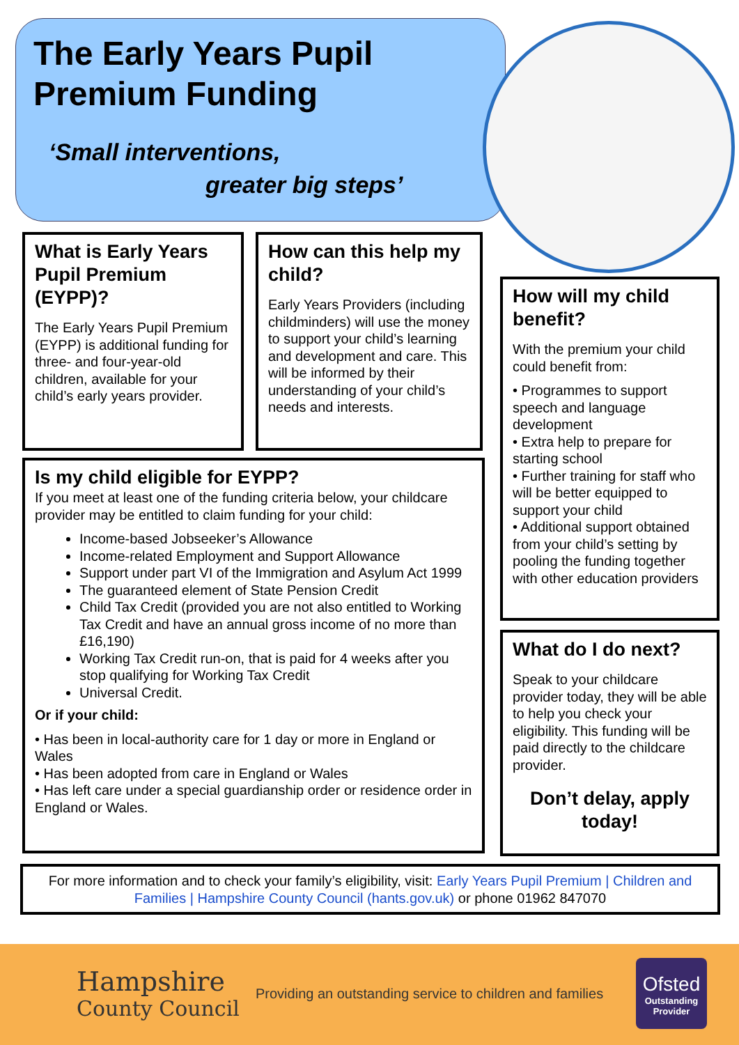The Early Years Pupil
Premium Funding
‘Small interventions,
greater big steps’
What is Early Years Pupil Premium (EYPP)?
The Early Years Pupil Premium (EYPP) is additional funding for three- and four-year-old children, available for your child’s early years provider.
How can this help my child?
Early Years Providers (including childminders) will use the money to support your child’s learning and development and care. This will be informed by their understanding of your child’s needs and interests.
How will my child benefit?
With the premium your child could benefit from:
• Programmes to support speech and language development
• Extra help to prepare for starting school
• Further training for staff who will be better equipped to support your child
• Additional support obtained from your child’s setting by pooling the funding together with other education providers
Is my child eligible for EYPP?
If you meet at least one of the funding criteria below, your childcare provider may be entitled to claim funding for your child:
Income-based Jobseeker’s Allowance
Income-related Employment and Support Allowance
Support under part VI of the Immigration and Asylum Act 1999
The guaranteed element of State Pension Credit
Child Tax Credit (provided you are not also entitled to Working Tax Credit and have an annual gross income of no more than £16,190)
Working Tax Credit run-on, that is paid for 4 weeks after you stop qualifying for Working Tax Credit
Universal Credit.
Or if your child:
• Has been in local-authority care for 1 day or more in England or Wales
• Has been adopted from care in England or Wales
• Has left care under a special guardianship order or residence order in England or Wales.
What do I do next?
Speak to your childcare provider today, they will be able to help you check your eligibility. This funding will be paid directly to the childcare provider.
Don’t delay, apply today!
For more information and to check your family’s eligibility, visit: Early Years Pupil Premium | Children and Families | Hampshire County Council (hants.gov.uk) or phone 01962 847070
Hampshire
County Council
Providing an outstanding service to children and families
Ofsted
Outstanding
Provider